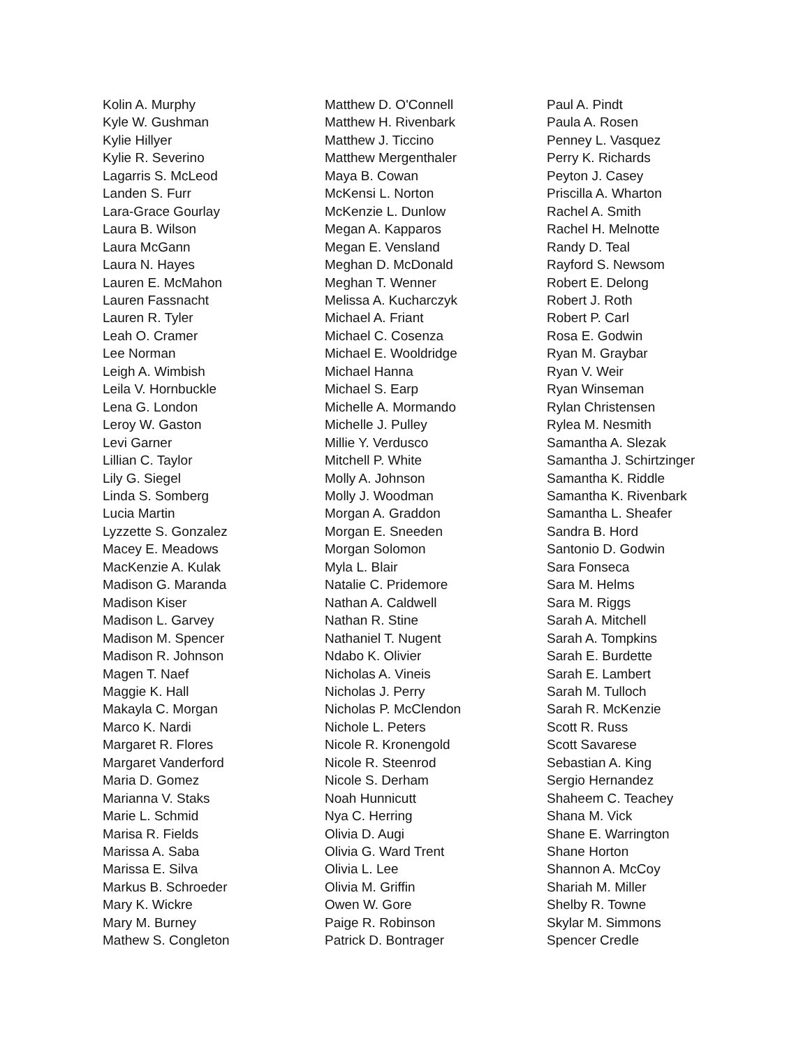Kolin A. Murphy
Kyle W. Gushman
Kylie Hillyer
Kylie R. Severino
Lagarris S. McLeod
Landen S. Furr
Lara-Grace Gourlay
Laura B. Wilson
Laura McGann
Laura N. Hayes
Lauren E. McMahon
Lauren Fassnacht
Lauren R. Tyler
Leah O. Cramer
Lee Norman
Leigh A. Wimbish
Leila V. Hornbuckle
Lena G. London
Leroy W. Gaston
Levi Garner
Lillian C. Taylor
Lily G. Siegel
Linda S. Somberg
Lucia Martin
Lyzzette S. Gonzalez
Macey E. Meadows
MacKenzie A. Kulak
Madison G. Maranda
Madison Kiser
Madison L. Garvey
Madison M. Spencer
Madison R. Johnson
Magen T. Naef
Maggie K. Hall
Makayla C. Morgan
Marco K. Nardi
Margaret R. Flores
Margaret Vanderford
Maria D. Gomez
Marianna V. Staks
Marie L. Schmid
Marisa R. Fields
Marissa A. Saba
Marissa E. Silva
Markus B. Schroeder
Mary K. Wickre
Mary M. Burney
Mathew S. Congleton
Matthew D. O'Connell
Matthew H. Rivenbark
Matthew J. Ticcino
Matthew Mergenthaler
Maya B. Cowan
McKensi L. Norton
McKenzie L. Dunlow
Megan A. Kapparos
Megan E. Vensland
Meghan D. McDonald
Meghan T. Wenner
Melissa A. Kucharczyk
Michael A. Friant
Michael C. Cosenza
Michael E. Wooldridge
Michael Hanna
Michael S. Earp
Michelle A. Mormando
Michelle J. Pulley
Millie Y. Verdusco
Mitchell P. White
Molly A. Johnson
Molly J. Woodman
Morgan A. Graddon
Morgan E. Sneeden
Morgan Solomon
Myla L. Blair
Natalie C. Pridemore
Nathan A. Caldwell
Nathan R. Stine
Nathaniel T. Nugent
Ndabo K. Olivier
Nicholas A. Vineis
Nicholas J. Perry
Nicholas P. McClendon
Nichole L. Peters
Nicole R. Kronengold
Nicole R. Steenrod
Nicole S. Derham
Noah Hunnicutt
Nya C. Herring
Olivia D. Augi
Olivia G. Ward Trent
Olivia L. Lee
Olivia M. Griffin
Owen W. Gore
Paige R. Robinson
Patrick D. Bontrager
Paul A. Pindt
Paula A. Rosen
Penney L. Vasquez
Perry K. Richards
Peyton J. Casey
Priscilla A. Wharton
Rachel A. Smith
Rachel H. Melnotte
Randy D. Teal
Rayford S. Newsom
Robert E. Delong
Robert J. Roth
Robert P. Carl
Rosa E. Godwin
Ryan M. Graybar
Ryan V. Weir
Ryan Winseman
Rylan Christensen
Rylea M. Nesmith
Samantha A. Slezak
Samantha J. Schirtzinger
Samantha K. Riddle
Samantha K. Rivenbark
Samantha L. Sheafer
Sandra B. Hord
Santonio D. Godwin
Sara Fonseca
Sara M. Helms
Sara M. Riggs
Sarah A. Mitchell
Sarah A. Tompkins
Sarah E. Burdette
Sarah E. Lambert
Sarah M. Tulloch
Sarah R. McKenzie
Scott R. Russ
Scott Savarese
Sebastian A. King
Sergio Hernandez
Shaheem C. Teachey
Shana M. Vick
Shane E. Warrington
Shane Horton
Shannon A. McCoy
Shariah M. Miller
Shelby R. Towne
Skylar M. Simmons
Spencer Credle